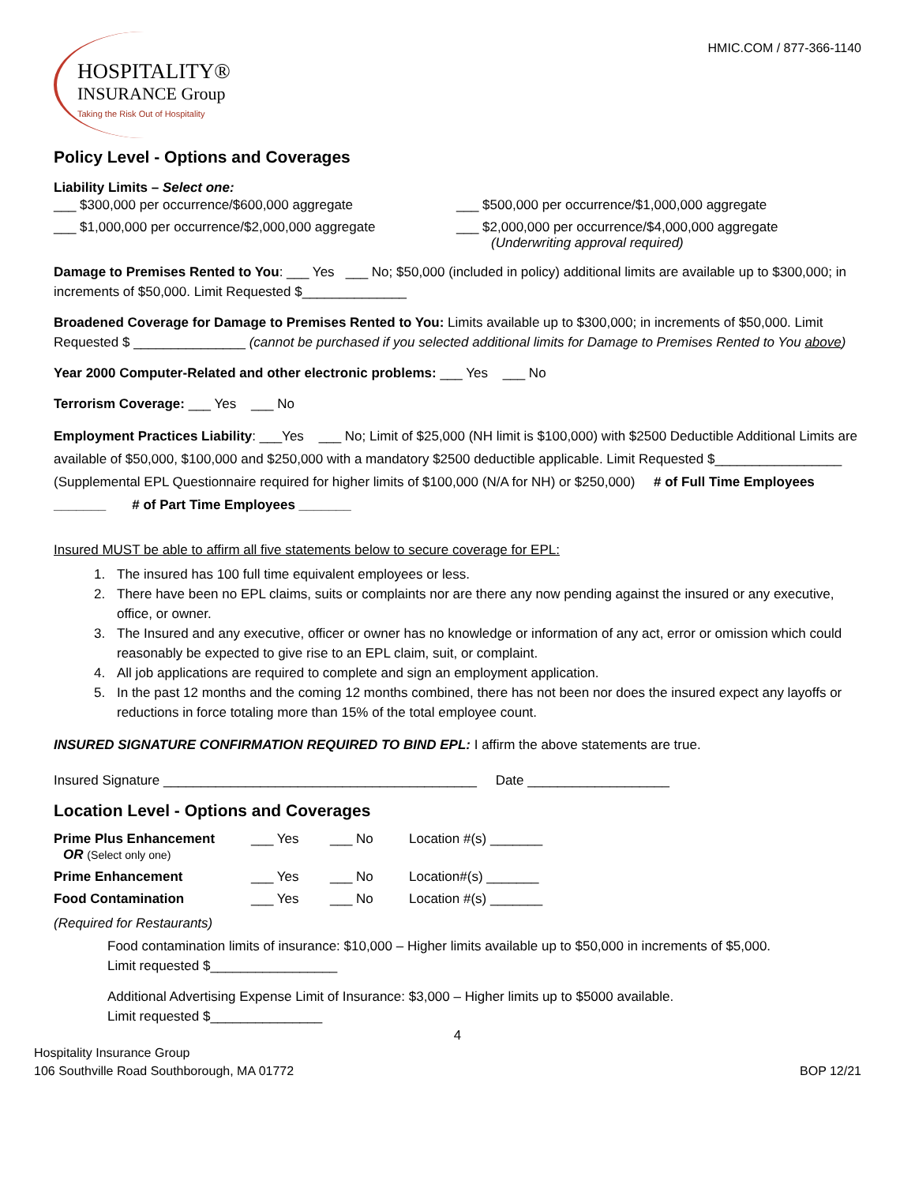HOSPITALITY®
INSURANCE Group
Taking the Risk Out of Hospitality
HMIC.COM / 877-366-1140
Policy Level - Options and Coverages
Liability Limits – Select one:
___ $300,000 per occurrence/$600,000 aggregate ___ $500,000 per occurrence/$1,000,000 aggregate
___ $1,000,000 per occurrence/$2,000,000 aggregate ___ $2,000,000 per occurrence/$4,000,000 aggregate
(Underwriting approval required)
Damage to Premises Rented to You: ___ Yes ___ No; $50,000 (included in policy) additional limits are available up to $300,000; in increments of $50,000. Limit Requested $______________
Broadened Coverage for Damage to Premises Rented to You: Limits available up to $300,000; in increments of $50,000. Limit Requested $ _______________ (cannot be purchased if you selected additional limits for Damage to Premises Rented to You above)
Year 2000 Computer-Related and other electronic problems: ___ Yes ___ No
Terrorism Coverage: ___ Yes ___ No
Employment Practices Liability: ___Yes ___ No; Limit of $25,000 (NH limit is $100,000) with $2500 Deductible Additional Limits are available of $50,000, $100,000 and $250,000 with a mandatory $2500 deductible applicable. Limit Requested $_________________ (Supplemental EPL Questionnaire required for higher limits of $100,000 (N/A for NH) or $250,000) # of Full Time Employees _______ # of Part Time Employees _______
Insured MUST be able to affirm all five statements below to secure coverage for EPL:
1. The insured has 100 full time equivalent employees or less.
2. There have been no EPL claims, suits or complaints nor are there any now pending against the insured or any executive, office, or owner.
3. The Insured and any executive, officer or owner has no knowledge or information of any act, error or omission which could reasonably be expected to give rise to an EPL claim, suit, or complaint.
4. All job applications are required to complete and sign an employment application.
5. In the past 12 months and the coming 12 months combined, there has not been nor does the insured expect any layoffs or reductions in force totaling more than 15% of the total employee count.
INSURED SIGNATURE CONFIRMATION REQUIRED TO BIND EPL: I affirm the above statements are true.
Insured Signature __________________________________________ Date ___________________
Location Level - Options and Coverages
Prime Plus Enhancement ___ Yes ___ No Location #(s) _______ OR (Select only one) Prime Enhancement ___ Yes ___ No Location#(s) _______ Food Contamination ___ Yes ___ No Location #(s) _______
(Required for Restaurants)
Food contamination limits of insurance: $10,000 – Higher limits available up to $50,000 in increments of $5,000.
Limit requested $_________________
Additional Advertising Expense Limit of Insurance: $3,000 – Higher limits up to $5000 available.
Limit requested $_______________
4
Hospitality Insurance Group
106 Southville Road Southborough, MA 01772
BOP 12/21